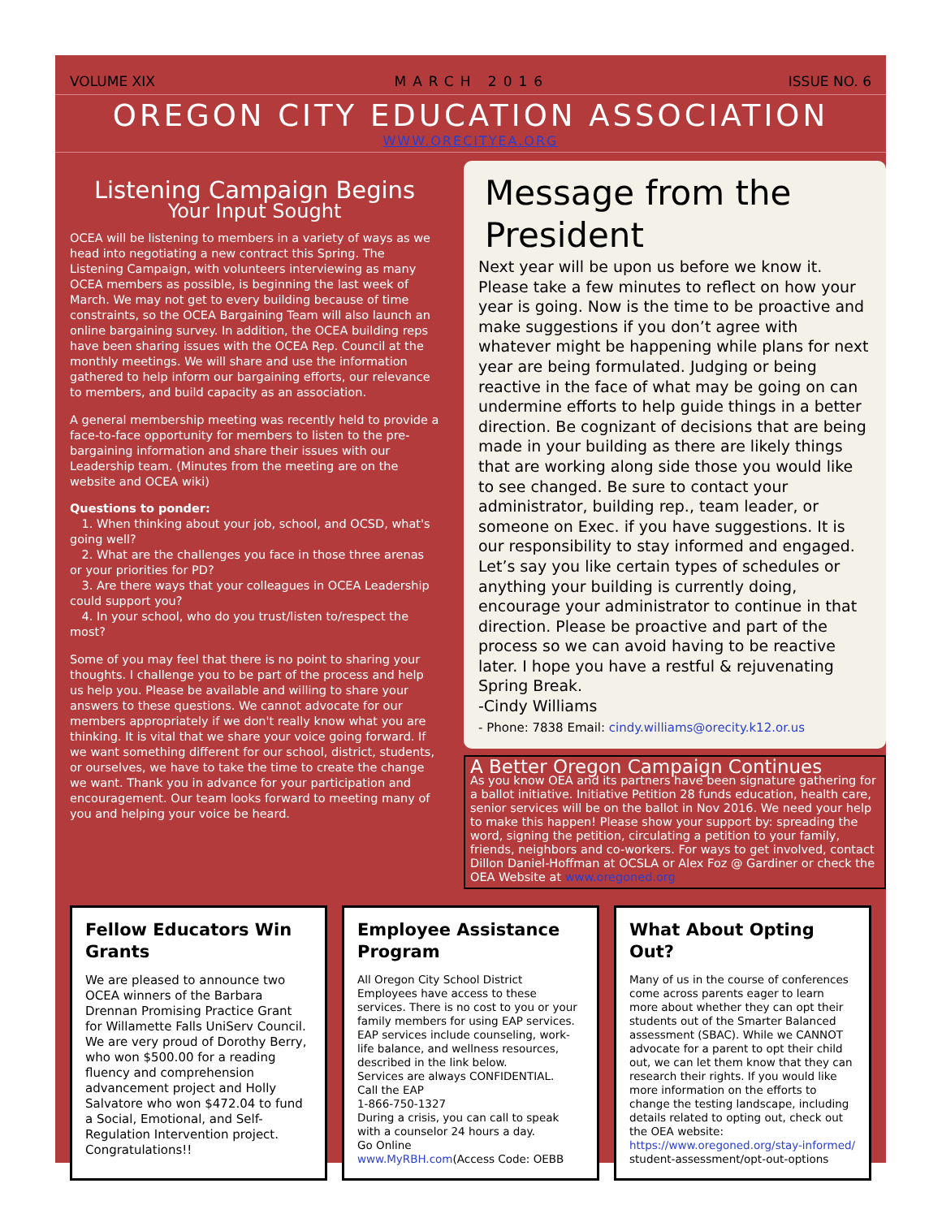VOLUME XIX MARCH 2016 ISSUE NO. 6
OREGON CITY EDUCATION ASSOCIATION
WWW.ORECITYEA.ORG
Listening Campaign Begins
Your Input Sought
OCEA will be listening to members in a variety of ways as we head into negotiating a new contract this Spring. The Listening Campaign, with volunteers interviewing as many OCEA members as possible, is beginning the last week of March. We may not get to every building because of time constraints, so the OCEA Bargaining Team will also launch an online bargaining survey. In addition, the OCEA building reps have been sharing issues with the OCEA Rep. Council at the monthly meetings. We will share and use the information gathered to help inform our bargaining efforts, our relevance to members, and build capacity as an association.
A general membership meeting was recently held to provide a face-to-face opportunity for members to listen to the pre-bargaining information and share their issues with our Leadership team. (Minutes from the meeting are on the website and OCEA wiki)
Questions to ponder:
 1. When thinking about your job, school, and OCSD, what's going well?
 2. What are the challenges you face in those three arenas or your priorities for PD?
 3. Are there ways that your colleagues in OCEA Leadership could support you?
 4. In your school, who do you trust/listen to/respect the most?
Some of you may feel that there is no point to sharing your thoughts. I challenge you to be part of the process and help us help you. Please be available and willing to share your answers to these questions. We cannot advocate for our members appropriately if we don't really know what you are thinking. It is vital that we share your voice going forward. If we want something different for our school, district, students, or ourselves, we have to take the time to create the change we want. Thank you in advance for your participation and encouragement. Our team looks forward to meeting many of you and helping your voice be heard.
Message from the President
Next year will be upon us before we know it. Please take a few minutes to reflect on how your year is going. Now is the time to be proactive and make suggestions if you don’t agree with whatever might be happening while plans for next year are being formulated. Judging or being reactive in the face of what may be going on can undermine efforts to help guide things in a better direction. Be cognizant of decisions that are being made in your building as there are likely things that are working along side those you would like to see changed. Be sure to contact your administrator, building rep., team leader, or someone on Exec. if you have suggestions. It is our responsibility to stay informed and engaged. Let’s say you like certain types of schedules or anything your building is currently doing, encourage your administrator to continue in that direction. Please be proactive and part of the process so we can avoid having to be reactive later. I hope you have a restful & rejuvenating Spring Break.
-Cindy Williams
- Phone: 7838 Email: cindy.williams@orecity.k12.or.us
A Better Oregon Campaign Continues
As you know OEA and its partners have been signature gathering for a ballot initiative. Initiative Petition 28 funds education, health care, senior services will be on the ballot in Nov 2016. We need your help to make this happen! Please show your support by: spreading the word, signing the petition, circulating a petition to your family, friends, neighbors and co-workers. For ways to get involved, contact Dillon Daniel-Hoffman at OCSLA or Alex Foz @ Gardiner or check the OEA Website at www.oregoned.org
Fellow Educators Win Grants
We are pleased to announce two OCEA winners of the Barbara Drennan Promising Practice Grant for Willamette Falls UniServ Council. We are very proud of Dorothy Berry, who won $500.00 for a reading fluency and comprehension advancement project and Holly Salvatore who won $472.04 to fund a Social, Emotional, and Self-Regulation Intervention project.
Congratulations!!
Employee Assistance Program
All Oregon City School District Employees have access to these services. There is no cost to you or your family members for using EAP services. EAP services include counseling, work- life balance, and wellness resources, described in the link below.
Services are always CONFIDENTIAL.
Call the EAP
1-866-750-1327
During a crisis, you can call to speak with a counselor 24 hours a day.
Go Online
www.MyRBH.com(Access Code: OEBB
What About Opting Out?
Many of us in the course of conferences come across parents eager to learn more about whether they can opt their students out of the Smarter Balanced assessment (SBAC). While we CANNOT advocate for a parent to opt their child out, we can let them know that they can research their rights. If you would like more information on the efforts to change the testing landscape, including details related to opting out, check out the OEA website: https://www.oregoned.org/stay-informed/ student-assessment/opt-out-options